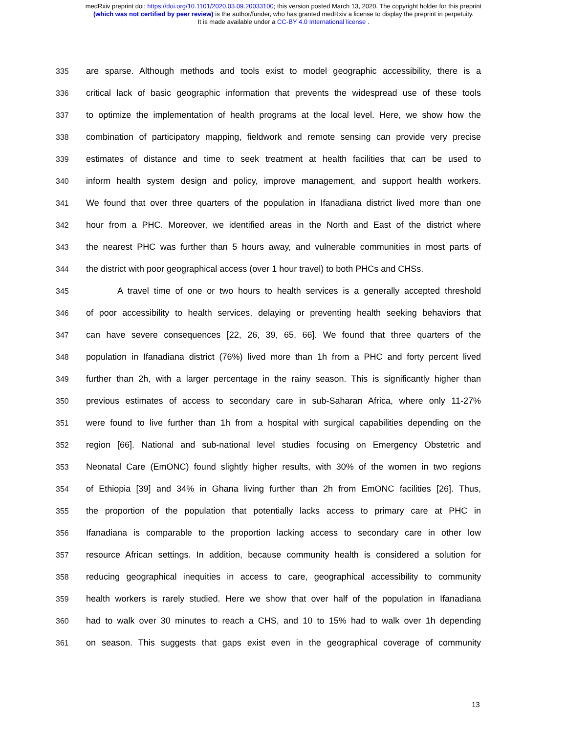medRxiv preprint doi: https://doi.org/10.1101/2020.03.09.20033100; this version posted March 13, 2020. The copyright holder for this preprint
(which was not certified by peer review) is the author/funder, who has granted medRxiv a license to display the preprint in perpetuity.
It is made available under a CC-BY 4.0 International license .
335 are sparse. Although methods and tools exist to model geographic accessibility, there is a
336 critical lack of basic geographic information that prevents the widespread use of these tools
337 to optimize the implementation of health programs at the local level. Here, we show how the
338 combination of participatory mapping, fieldwork and remote sensing can provide very precise
339 estimates of distance and time to seek treatment at health facilities that can be used to
340 inform health system design and policy, improve management, and support health workers.
341 We found that over three quarters of the population in Ifanadiana district lived more than one
342 hour from a PHC. Moreover, we identified areas in the North and East of the district where
343 the nearest PHC was further than 5 hours away, and vulnerable communities in most parts of
344 the district with poor geographical access (over 1 hour travel) to both PHCs and CHSs.
345 A travel time of one or two hours to health services is a generally accepted threshold
346 of poor accessibility to health services, delaying or preventing health seeking behaviors that
347 can have severe consequences [22, 26, 39, 65, 66]. We found that three quarters of the
348 population in Ifanadiana district (76%) lived more than 1h from a PHC and forty percent lived
349 further than 2h, with a larger percentage in the rainy season. This is significantly higher than
350 previous estimates of access to secondary care in sub-Saharan Africa, where only 11-27%
351 were found to live further than 1h from a hospital with surgical capabilities depending on the
352 region [66]. National and sub-national level studies focusing on Emergency Obstetric and
353 Neonatal Care (EmONC) found slightly higher results, with 30% of the women in two regions
354 of Ethiopia [39] and 34% in Ghana living further than 2h from EmONC facilities [26]. Thus,
355 the proportion of the population that potentially lacks access to primary care at PHC in
356 Ifanadiana is comparable to the proportion lacking access to secondary care in other low
357 resource African settings. In addition, because community health is considered a solution for
358 reducing geographical inequities in access to care, geographical accessibility to community
359 health workers is rarely studied. Here we show that over half of the population in Ifanadiana
360 had to walk over 30 minutes to reach a CHS, and 10 to 15% had to walk over 1h depending
361 on season. This suggests that gaps exist even in the geographical coverage of community
13